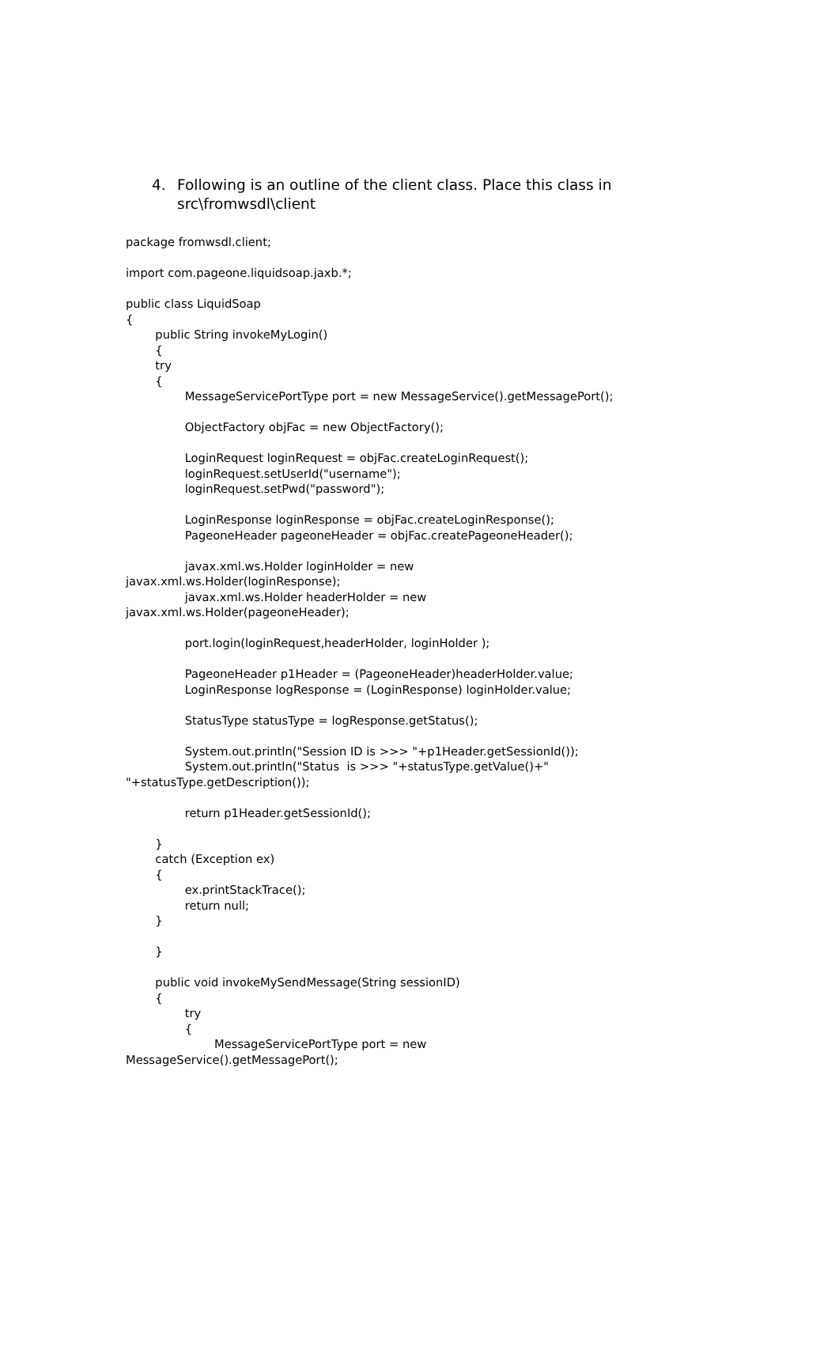4. Following is an outline of the client class. Place this class in src\fromwsdl\client
package fromwsdl.client;

import com.pageone.liquidsoap.jaxb.*;

public class LiquidSoap
{
        public String invokeMyLogin()
        {
        try
        {
                MessageServicePortType port = new MessageService().getMessagePort();

                ObjectFactory objFac = new ObjectFactory();

                LoginRequest loginRequest = objFac.createLoginRequest();
                loginRequest.setUserId("username");
                loginRequest.setPwd("password");

                LoginResponse loginResponse = objFac.createLoginResponse();
                PageoneHeader pageoneHeader = objFac.createPageoneHeader();

                javax.xml.ws.Holder loginHolder = new
javax.xml.ws.Holder(loginResponse);
                javax.xml.ws.Holder headerHolder = new
javax.xml.ws.Holder(pageoneHeader);

                port.login(loginRequest,headerHolder, loginHolder );

                PageoneHeader p1Header = (PageoneHeader)headerHolder.value;
                LoginResponse logResponse = (LoginResponse) loginHolder.value;

                StatusType statusType = logResponse.getStatus();

                System.out.println("Session ID is >>> "+p1Header.getSessionId());
                System.out.println("Status  is >>> "+statusType.getValue()+"
"+statusType.getDescription());

                return p1Header.getSessionId();

        }
        catch (Exception ex)
        {
                ex.printStackTrace();
                return null;
        }

        }

        public void invokeMySendMessage(String sessionID)
        {
                try
                {
                        MessageServicePortType port = new
MessageService().getMessagePort();